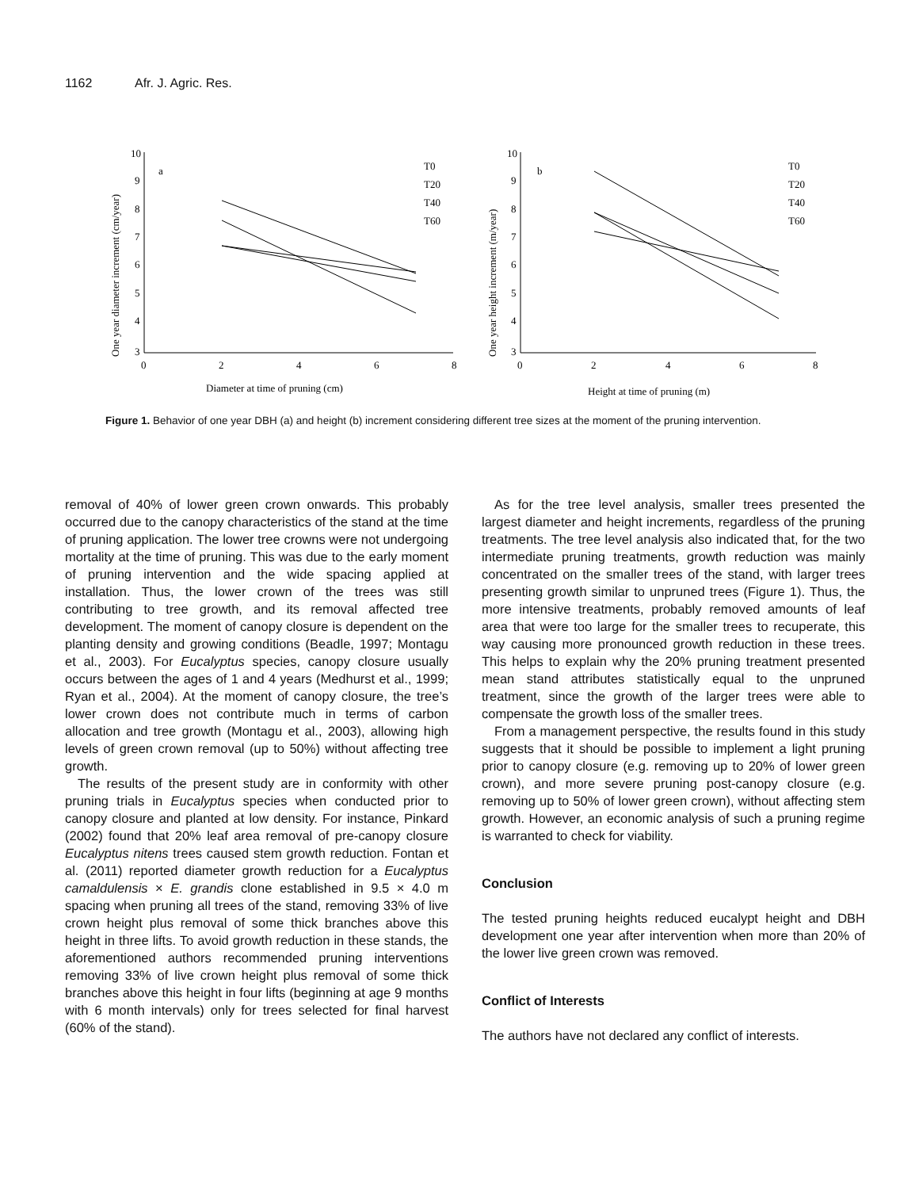1162 Afr. J. Agric. Res.
a
b
10
9
8
7
6
5
4
3
0
2
4
6
8
10
9
8
7
6
5
4
3
0
2
4
6
8
T0
T20
T40
T60
T0
T20
T40
T60
Diameter at time of pruning (cm)
Height at time of pruning (m)
One year diameter increment (cm/year)
One year height increment (m/year)
Figure 1. Behavior of one year DBH (a) and height (b) increment considering different tree sizes at the moment of the pruning intervention.
removal of 40% of lower green crown onwards. This probably occurred due to the canopy characteristics of the stand at the time of pruning application. The lower tree crowns were not undergoing mortality at the time of pruning. This was due to the early moment of pruning intervention and the wide spacing applied at installation. Thus, the lower crown of the trees was still contributing to tree growth, and its removal affected tree development. The moment of canopy closure is dependent on the planting density and growing conditions (Beadle, 1997; Montagu et al., 2003). For Eucalyptus species, canopy closure usually occurs between the ages of 1 and 4 years (Medhurst et al., 1999; Ryan et al., 2004). At the moment of canopy closure, the tree’s lower crown does not contribute much in terms of carbon allocation and tree growth (Montagu et al., 2003), allowing high levels of green crown removal (up to 50%) without affecting tree growth.
The results of the present study are in conformity with other pruning trials in Eucalyptus species when conducted prior to canopy closure and planted at low density. For instance, Pinkard (2002) found that 20% leaf area removal of pre-canopy closure Eucalyptus nitens trees caused stem growth reduction. Fontan et al. (2011) reported diameter growth reduction for a Eucalyptus camaldulensis × E. grandis clone established in 9.5 × 4.0 m spacing when pruning all trees of the stand, removing 33% of live crown height plus removal of some thick branches above this height in three lifts. To avoid growth reduction in these stands, the aforementioned authors recommended pruning interventions removing 33% of live crown height plus removal of some thick branches above this height in four lifts (beginning at age 9 months with 6 month intervals) only for trees selected for final harvest (60% of the stand).
As for the tree level analysis, smaller trees presented the largest diameter and height increments, regardless of the pruning treatments. The tree level analysis also indicated that, for the two intermediate pruning treatments, growth reduction was mainly concentrated on the smaller trees of the stand, with larger trees presenting growth similar to unpruned trees (Figure 1). Thus, the more intensive treatments, probably removed amounts of leaf area that were too large for the smaller trees to recuperate, this way causing more pronounced growth reduction in these trees. This helps to explain why the 20% pruning treatment presented mean stand attributes statistically equal to the unpruned treatment, since the growth of the larger trees were able to compensate the growth loss of the smaller trees.
From a management perspective, the results found in this study suggests that it should be possible to implement a light pruning prior to canopy closure (e.g. removing up to 20% of lower green crown), and more severe pruning post-canopy closure (e.g. removing up to 50% of lower green crown), without affecting stem growth. However, an economic analysis of such a pruning regime is warranted to check for viability.
Conclusion
The tested pruning heights reduced eucalypt height and DBH development one year after intervention when more than 20% of the lower live green crown was removed.
Conflict of Interests
The authors have not declared any conflict of interests.